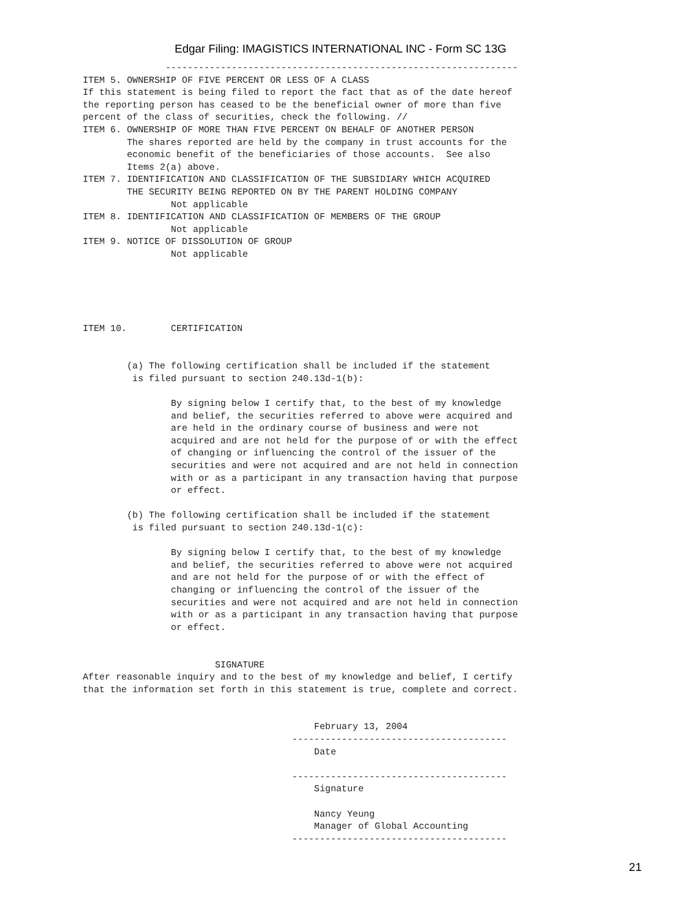Edgar Filing: IMAGISTICS INTERNATIONAL INC - Form SC 13G
               ----------------------------------------------------------------
ITEM 5. OWNERSHIP OF FIVE PERCENT OR LESS OF A CLASS
If this statement is being filed to report the fact that as of the date hereof
the reporting person has ceased to be the beneficial owner of more than five
percent of the class of securities, check the following. //
ITEM 6. OWNERSHIP OF MORE THAN FIVE PERCENT ON BEHALF OF ANOTHER PERSON
        The shares reported are held by the company in trust accounts for the
        economic benefit of the beneficiaries of those accounts.  See also
        Items 2(a) above.
ITEM 7. IDENTIFICATION AND CLASSIFICATION OF THE SUBSIDIARY WHICH ACQUIRED
        THE SECURITY BEING REPORTED ON BY THE PARENT HOLDING COMPANY
                Not applicable
ITEM 8. IDENTIFICATION AND CLASSIFICATION OF MEMBERS OF THE GROUP
                Not applicable
ITEM 9. NOTICE OF DISSOLUTION OF GROUP
                Not applicable





ITEM 10.        CERTIFICATION


        (a) The following certification shall be included if the statement
         is filed pursuant to section 240.13d-1(b):

                By signing below I certify that, to the best of my knowledge
                and belief, the securities referred to above were acquired and
                are held in the ordinary course of business and were not
                acquired and are not held for the purpose of or with the effect
                of changing or influencing the control of the issuer of the
                securities and were not acquired and are not held in connection
                with or as a participant in any transaction having that purpose
                or effect.

        (b) The following certification shall be included if the statement
         is filed pursuant to section 240.13d-1(c):

                By signing below I certify that, to the best of my knowledge
                and belief, the securities referred to above were not acquired
                and are not held for the purpose of or with the effect of
                changing or influencing the control of the issuer of the
                securities and were not acquired and are not held in connection
                with or as a participant in any transaction having that purpose
                or effect.


                        SIGNATURE
After reasonable inquiry and to the best of my knowledge and belief, I certify
that the information set forth in this statement is true, complete and correct.


                                          February 13, 2004
                                      ---------------------------------------
                                          Date

                                      ---------------------------------------
                                          Signature

                                          Nancy Yeung
                                          Manager of Global Accounting
                                      ---------------------------------------
21